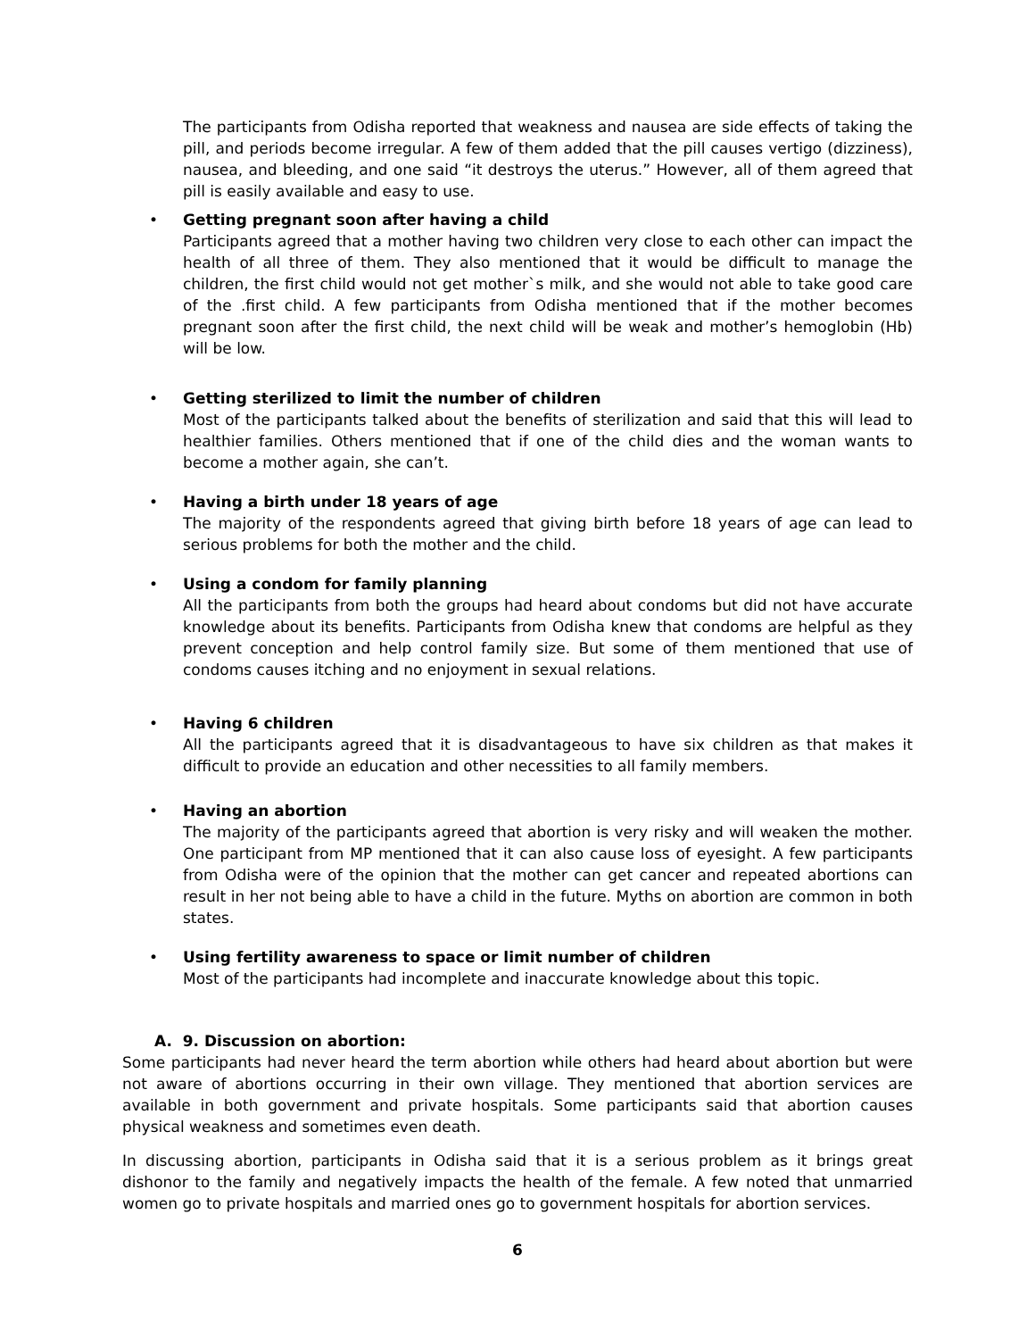The participants from Odisha reported that weakness and nausea are side effects of taking the pill, and periods become irregular. A few of them added that the pill causes vertigo (dizziness), nausea, and bleeding, and one said “it destroys the uterus.” However, all of them agreed that pill is easily available and easy to use.
•
Getting pregnant soon after having a child
Participants agreed that a mother having two children very close to each other can impact the health of all three of them. They also mentioned that it would be difficult to manage the children, the first child would not get mother`s milk, and she would not able to take good care of the .first child. A few participants from Odisha mentioned that if the mother becomes pregnant soon after the first child, the next child will be weak and mother’s hemoglobin (Hb) will be low.
•
Getting sterilized to limit the number of children
Most of the participants talked about the benefits of sterilization and said that this will lead to healthier families. Others mentioned that if one of the child dies and the woman wants to become a mother again, she can’t.
•
Having a birth under 18 years of age
The majority of the respondents agreed that giving birth before 18 years of age can lead to serious problems for both the mother and the child.
•
Using a condom for family planning
All the participants from both the groups had heard about condoms but did not have accurate knowledge about its benefits. Participants from Odisha knew that condoms are helpful as they prevent conception and help control family size. But some of them mentioned that use of condoms causes itching and no enjoyment in sexual relations.
•
Having 6 children
All the participants agreed that it is disadvantageous to have six children as that makes it difficult to provide an education and other necessities to all family members.
•
Having an abortion
The majority of the participants agreed that abortion is very risky and will weaken the mother. One participant from MP mentioned that it can also cause loss of eyesight. A few participants from Odisha were of the opinion that the mother can get cancer and repeated abortions can result in her not being able to have a child in the future. Myths on abortion are common in both states.
•
Using fertility awareness to space or limit number of children
Most of the participants had incomplete and inaccurate knowledge about this topic.
A. 9. Discussion on abortion:
Some participants had never heard the term abortion while others had heard about abortion but were not aware of abortions occurring in their own village. They mentioned that abortion services are available in both government and private hospitals. Some participants said that abortion causes physical weakness and sometimes even death.
In discussing abortion, participants in Odisha said that it is a serious problem as it brings great dishonor to the family and negatively impacts the health of the female. A few noted that unmarried women go to private hospitals and married ones go to government hospitals for abortion services.
6